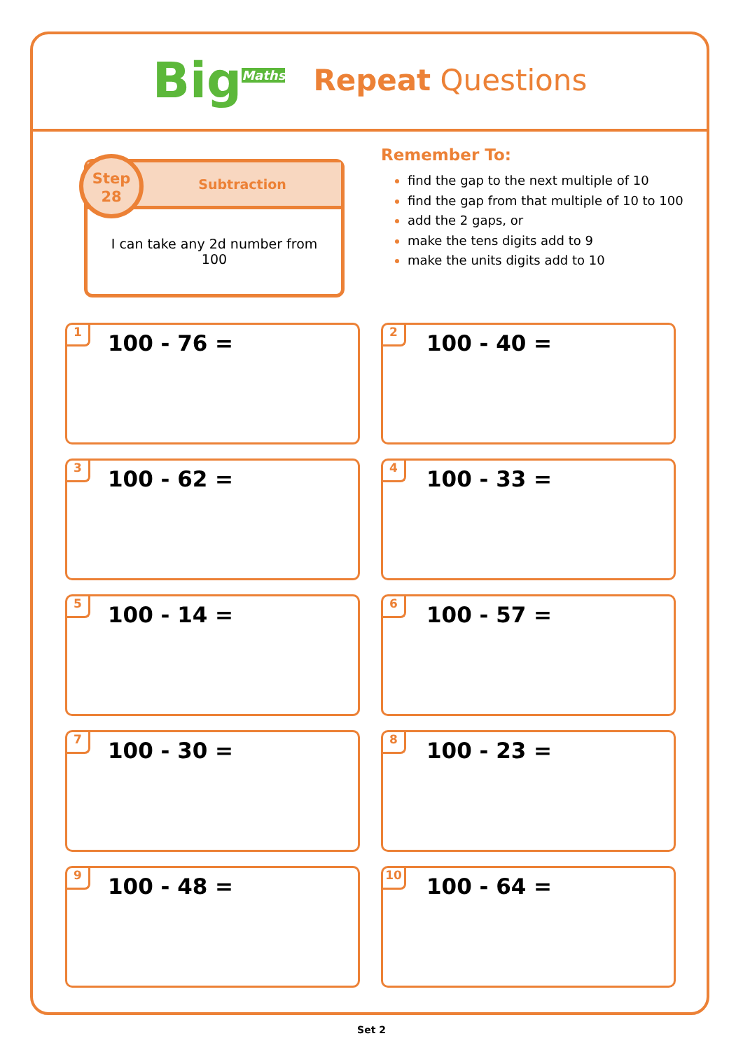Big<sup>Maths</sup>
Repeat Questions
Step
28
Subtraction
I can take any 2d number from 100
Remember To:
find the gap to the next multiple of 10
find the gap from that multiple of 10 to 100
add the 2 gaps, or
make the tens digits add to 9
make the units digits add to 10
1
100 - 76 =
2
100 - 40 =
3
100 - 62 =
4
100 - 33 =
5
100 - 14 =
6
100 - 57 =
7
100 - 30 =
8
100 - 23 =
9
100 - 48 =
10
100 - 64 =
Set 2